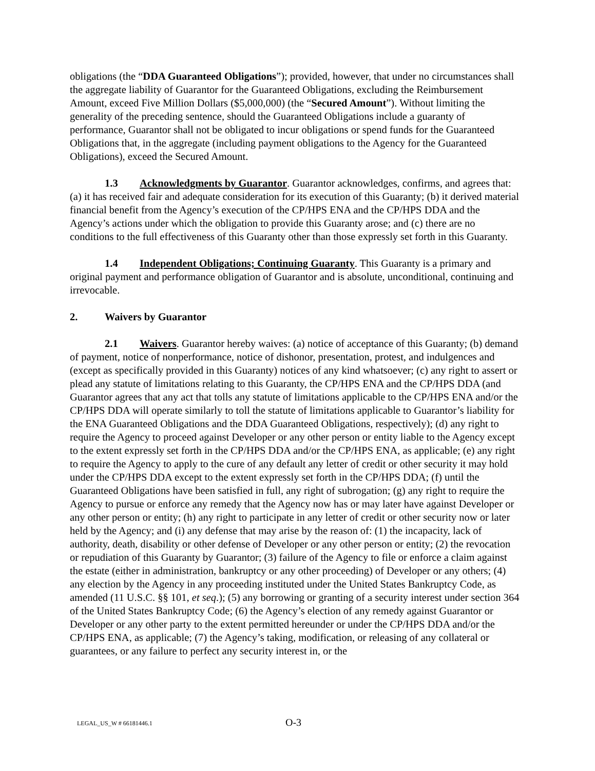obligations (the “DDA Guaranteed Obligations”); provided, however, that under no circumstances shall the aggregate liability of Guarantor for the Guaranteed Obligations, excluding the Reimbursement Amount, exceed Five Million Dollars ($5,000,000) (the “Secured Amount”). Without limiting the generality of the preceding sentence, should the Guaranteed Obligations include a guaranty of performance, Guarantor shall not be obligated to incur obligations or spend funds for the Guaranteed Obligations that, in the aggregate (including payment obligations to the Agency for the Guaranteed Obligations), exceed the Secured Amount.
1.3 Acknowledgments by Guarantor. Guarantor acknowledges, confirms, and agrees that: (a) it has received fair and adequate consideration for its execution of this Guaranty; (b) it derived material financial benefit from the Agency’s execution of the CP/HPS ENA and the CP/HPS DDA and the Agency’s actions under which the obligation to provide this Guaranty arose; and (c) there are no conditions to the full effectiveness of this Guaranty other than those expressly set forth in this Guaranty.
1.4 Independent Obligations; Continuing Guaranty. This Guaranty is a primary and original payment and performance obligation of Guarantor and is absolute, unconditional, continuing and irrevocable.
2. Waivers by Guarantor
2.1 Waivers. Guarantor hereby waives: (a) notice of acceptance of this Guaranty; (b) demand of payment, notice of nonperformance, notice of dishonor, presentation, protest, and indulgences and (except as specifically provided in this Guaranty) notices of any kind whatsoever; (c) any right to assert or plead any statute of limitations relating to this Guaranty, the CP/HPS ENA and the CP/HPS DDA (and Guarantor agrees that any act that tolls any statute of limitations applicable to the CP/HPS ENA and/or the CP/HPS DDA will operate similarly to toll the statute of limitations applicable to Guarantor’s liability for the ENA Guaranteed Obligations and the DDA Guaranteed Obligations, respectively); (d) any right to require the Agency to proceed against Developer or any other person or entity liable to the Agency except to the extent expressly set forth in the CP/HPS DDA and/or the CP/HPS ENA, as applicable; (e) any right to require the Agency to apply to the cure of any default any letter of credit or other security it may hold under the CP/HPS DDA except to the extent expressly set forth in the CP/HPS DDA; (f) until the Guaranteed Obligations have been satisfied in full, any right of subrogation; (g) any right to require the Agency to pursue or enforce any remedy that the Agency now has or may later have against Developer or any other person or entity; (h) any right to participate in any letter of credit or other security now or later held by the Agency; and (i) any defense that may arise by the reason of: (1) the incapacity, lack of authority, death, disability or other defense of Developer or any other person or entity; (2) the revocation or repudiation of this Guaranty by Guarantor; (3) failure of the Agency to file or enforce a claim against the estate (either in administration, bankruptcy or any other proceeding) of Developer or any others; (4) any election by the Agency in any proceeding instituted under the United States Bankruptcy Code, as amended (11 U.S.C. §§ 101, et seq.); (5) any borrowing or granting of a security interest under section 364 of the United States Bankruptcy Code; (6) the Agency’s election of any remedy against Guarantor or Developer or any other party to the extent permitted hereunder or under the CP/HPS DDA and/or the CP/HPS ENA, as applicable; (7) the Agency’s taking, modification, or releasing of any collateral or guarantees, or any failure to perfect any security interest in, or the
LEGAL_US_W # 66181446.1 O-3